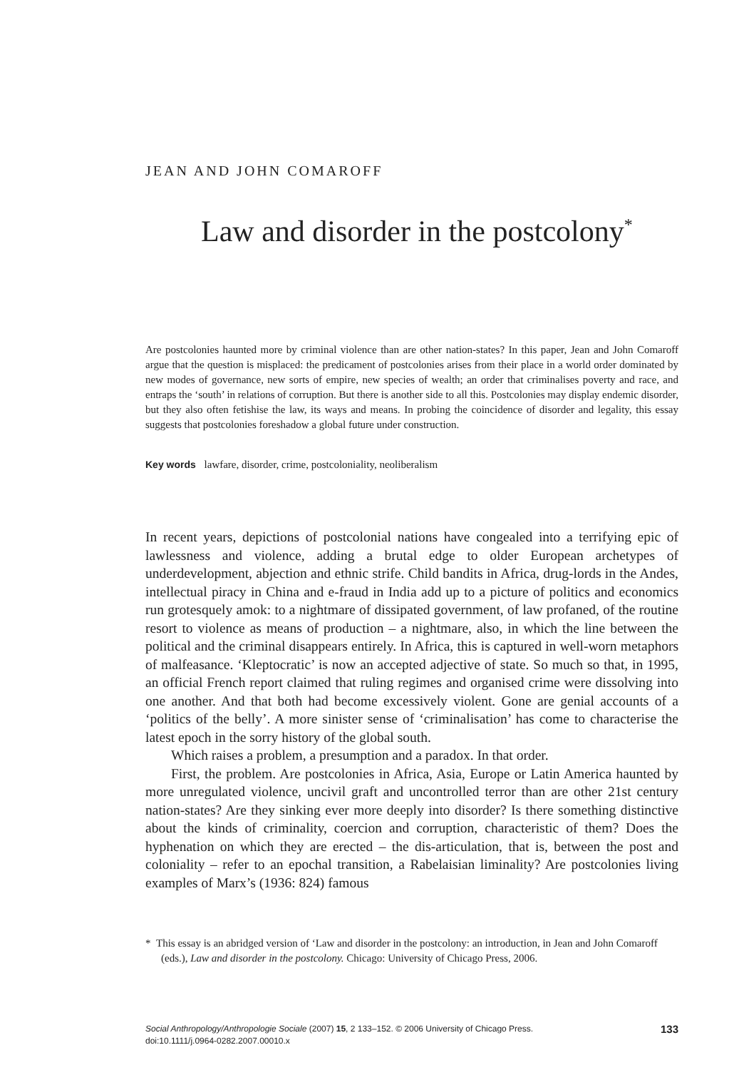JEAN AND JOHN COMAROFF
Law and disorder in the postcolony<sup>*</sup>
Are postcolonies haunted more by criminal violence than are other nation-states? In this paper, Jean and John Comaroff argue that the question is misplaced: the predicament of postcolonies arises from their place in a world order dominated by new modes of governance, new sorts of empire, new species of wealth; an order that criminalises poverty and race, and entraps the ‘south’ in relations of corruption. But there is another side to all this. Postcolonies may display endemic disorder, but they also often fetishise the law, its ways and means. In probing the coincidence of disorder and legality, this essay suggests that postcolonies foreshadow a global future under construction.
Key words lawfare, disorder, crime, postcoloniality, neoliberalism
In recent years, depictions of postcolonial nations have congealed into a terrifying epic of lawlessness and violence, adding a brutal edge to older European archetypes of underdevelopment, abjection and ethnic strife. Child bandits in Africa, drug-lords in the Andes, intellectual piracy in China and e-fraud in India add up to a picture of politics and economics run grotesquely amok: to a nightmare of dissipated government, of law profaned, of the routine resort to violence as means of production – a nightmare, also, in which the line between the political and the criminal disappears entirely. In Africa, this is captured in well-worn metaphors of malfeasance. ‘Kleptocratic’ is now an accepted adjective of state. So much so that, in 1995, an official French report claimed that ruling regimes and organised crime were dissolving into one another. And that both had become excessively violent. Gone are genial accounts of a ‘politics of the belly’. A more sinister sense of ‘criminalisation’ has come to characterise the latest epoch in the sorry history of the global south.
Which raises a problem, a presumption and a paradox. In that order.
First, the problem. Are postcolonies in Africa, Asia, Europe or Latin America haunted by more unregulated violence, uncivil graft and uncontrolled terror than are other 21st century nation-states? Are they sinking ever more deeply into disorder? Is there something distinctive about the kinds of criminality, coercion and corruption, characteristic of them? Does the hyphenation on which they are erected – the dis-articulation, that is, between the post and coloniality – refer to an epochal transition, a Rabelaisian liminality? Are postcolonies living examples of Marx’s (1936: 824) famous
* This essay is an abridged version of ‘Law and disorder in the postcolony: an introduction, in Jean and John Comaroff (eds.), Law and disorder in the postcolony. Chicago: University of Chicago Press, 2006.
Social Anthropology/Anthropologie Sociale (2007) 15, 2 133–152. © 2006 University of Chicago Press.
doi:10.1111/j.0964-0282.2007.00010.x
133